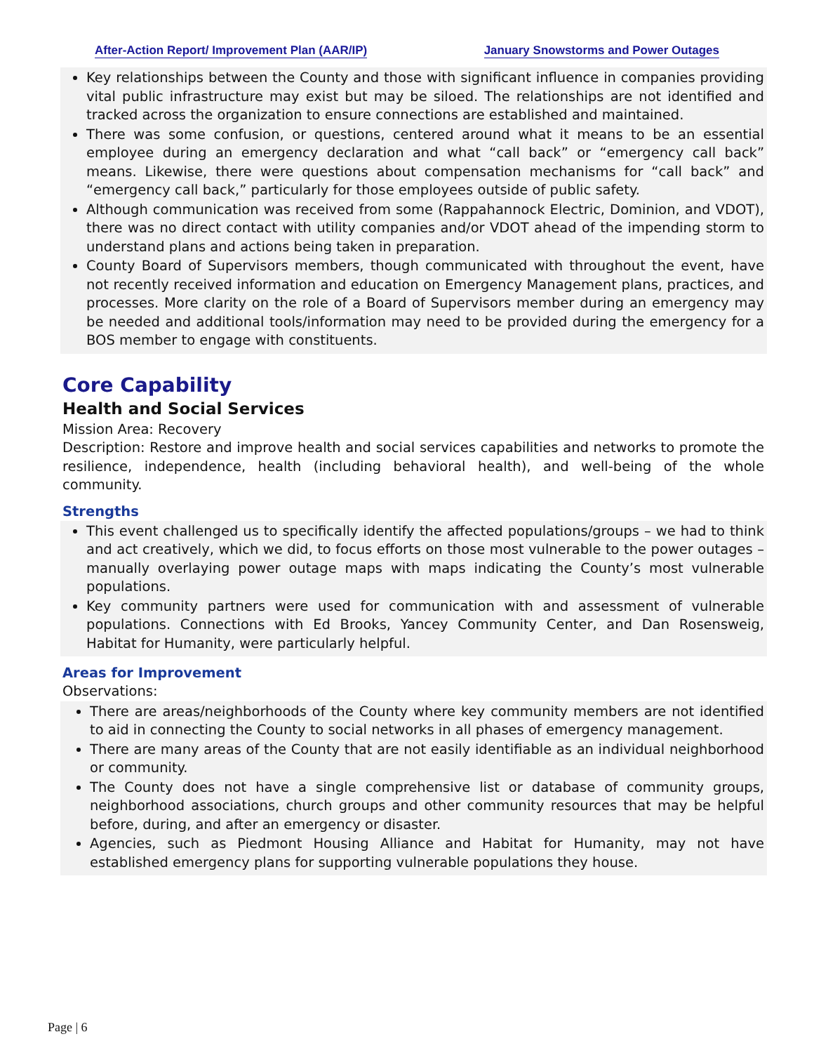After-Action Report/ Improvement Plan (AAR/IP) January Snowstorms and Power Outages
Key relationships between the County and those with significant influence in companies providing vital public infrastructure may exist but may be siloed. The relationships are not identified and tracked across the organization to ensure connections are established and maintained.
There was some confusion, or questions, centered around what it means to be an essential employee during an emergency declaration and what “call back” or “emergency call back” means. Likewise, there were questions about compensation mechanisms for “call back” and “emergency call back,” particularly for those employees outside of public safety.
Although communication was received from some (Rappahannock Electric, Dominion, and VDOT), there was no direct contact with utility companies and/or VDOT ahead of the impending storm to understand plans and actions being taken in preparation.
County Board of Supervisors members, though communicated with throughout the event, have not recently received information and education on Emergency Management plans, practices, and processes. More clarity on the role of a Board of Supervisors member during an emergency may be needed and additional tools/information may need to be provided during the emergency for a BOS member to engage with constituents.
Core Capability
Health and Social Services
Mission Area: Recovery
Description: Restore and improve health and social services capabilities and networks to promote the resilience, independence, health (including behavioral health), and well-being of the whole community.
Strengths
This event challenged us to specifically identify the affected populations/groups – we had to think and act creatively, which we did, to focus efforts on those most vulnerable to the power outages – manually overlaying power outage maps with maps indicating the County’s most vulnerable populations.
Key community partners were used for communication with and assessment of vulnerable populations. Connections with Ed Brooks, Yancey Community Center, and Dan Rosensweig, Habitat for Humanity, were particularly helpful.
Areas for Improvement
Observations:
There are areas/neighborhoods of the County where key community members are not identified to aid in connecting the County to social networks in all phases of emergency management.
There are many areas of the County that are not easily identifiable as an individual neighborhood or community.
The County does not have a single comprehensive list or database of community groups, neighborhood associations, church groups and other community resources that may be helpful before, during, and after an emergency or disaster.
Agencies, such as Piedmont Housing Alliance and Habitat for Humanity, may not have established emergency plans for supporting vulnerable populations they house.
Page | 6